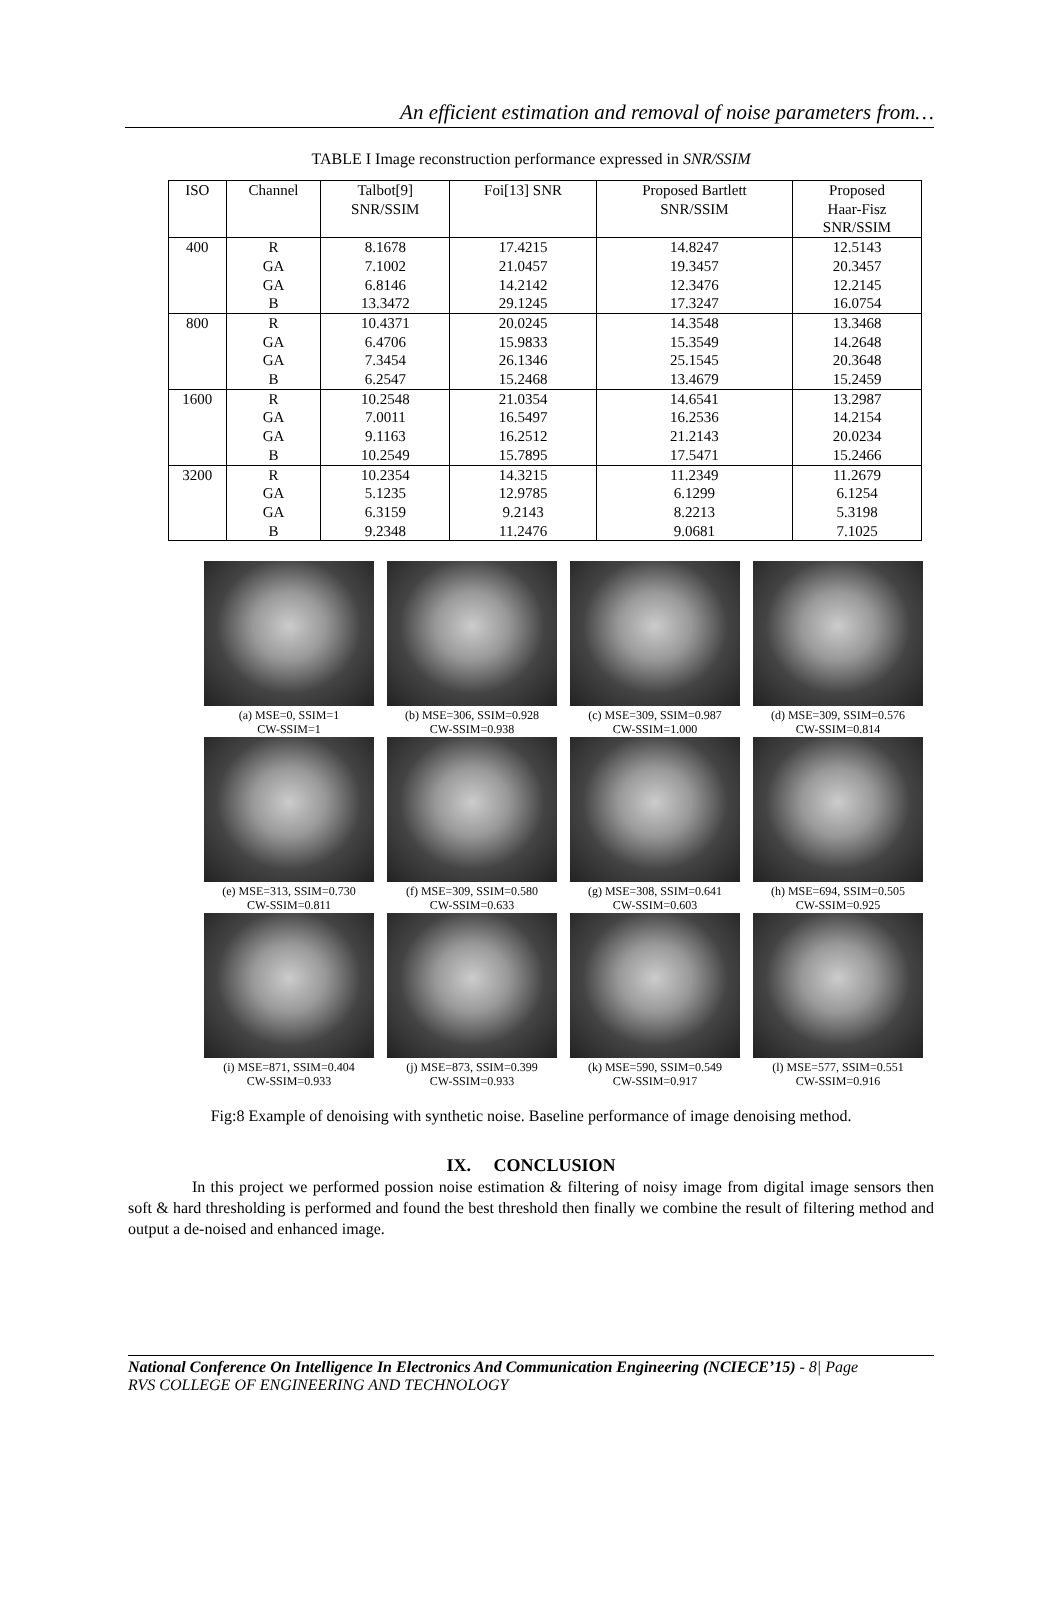An efficient estimation and removal of noise parameters from…
TABLE I Image reconstruction performance expressed in SNR/SSIM
| ISO | Channel | Talbot[9] SNR/SSIM | Foi[13] SNR | Proposed Bartlett SNR/SSIM | Proposed Haar-Fisz SNR/SSIM |
| --- | --- | --- | --- | --- | --- |
| 400 | R | 8.1678 | 17.4215 | 14.8247 | 12.5143 |
| | GA | 7.1002 | 21.0457 | 19.3457 | 20.3457 |
| | GA | 6.8146 | 14.2142 | 12.3476 | 12.2145 |
| | B | 13.3472 | 29.1245 | 17.3247 | 16.0754 |
| 800 | R | 10.4371 | 20.0245 | 14.3548 | 13.3468 |
| | GA | 6.4706 | 15.9833 | 15.3549 | 14.2648 |
| | GA | 7.3454 | 26.1346 | 25.1545 | 20.3648 |
| | B | 6.2547 | 15.2468 | 13.4679 | 15.2459 |
| 1600 | R | 10.2548 | 21.0354 | 14.6541 | 13.2987 |
| | GA | 7.0011 | 16.5497 | 16.2536 | 14.2154 |
| | GA | 9.1163 | 16.2512 | 21.2143 | 20.0234 |
| | B | 10.2549 | 15.7895 | 17.5471 | 15.2466 |
| 3200 | R | 10.2354 | 14.3215 | 11.2349 | 11.2679 |
| | GA | 5.1235 | 12.9785 | 6.1299 | 6.1254 |
| | GA | 6.3159 | 9.2143 | 8.2213 | 5.3198 |
| | B | 9.2348 | 11.2476 | 9.0681 | 7.1025 |
(a) MSE=0, SSIM=1
CW-SSIM=1
(b) MSE=306, SSIM=0.928
CW-SSIM=0.938
(c) MSE=309, SSIM=0.987
CW-SSIM=1.000
(d) MSE=309, SSIM=0.576
CW-SSIM=0.814
(e) MSE=313, SSIM=0.730
CW-SSIM=0.811
(f) MSE=309, SSIM=0.580
CW-SSIM=0.633
(g) MSE=308, SSIM=0.641
CW-SSIM=0.603
(h) MSE=694, SSIM=0.505
CW-SSIM=0.925
(i) MSE=871, SSIM=0.404
CW-SSIM=0.933
(j) MSE=873, SSIM=0.399
CW-SSIM=0.933
(k) MSE=590, SSIM=0.549
CW-SSIM=0.917
(l) MSE=577, SSIM=0.551
CW-SSIM=0.916
Fig:8 Example of denoising with synthetic noise. Baseline performance of image denoising method.
IX. CONCLUSION
In this project we performed possion noise estimation & filtering of noisy image from digital image sensors then soft & hard thresholding is performed and found the best threshold then finally we combine the result of filtering method and output a de-noised and enhanced image.
National Conference On Intelligence In Electronics And Communication Engineering (NCIECE’15) - 8| Page
RVS COLLEGE OF ENGINEERING AND TECHNOLOGY